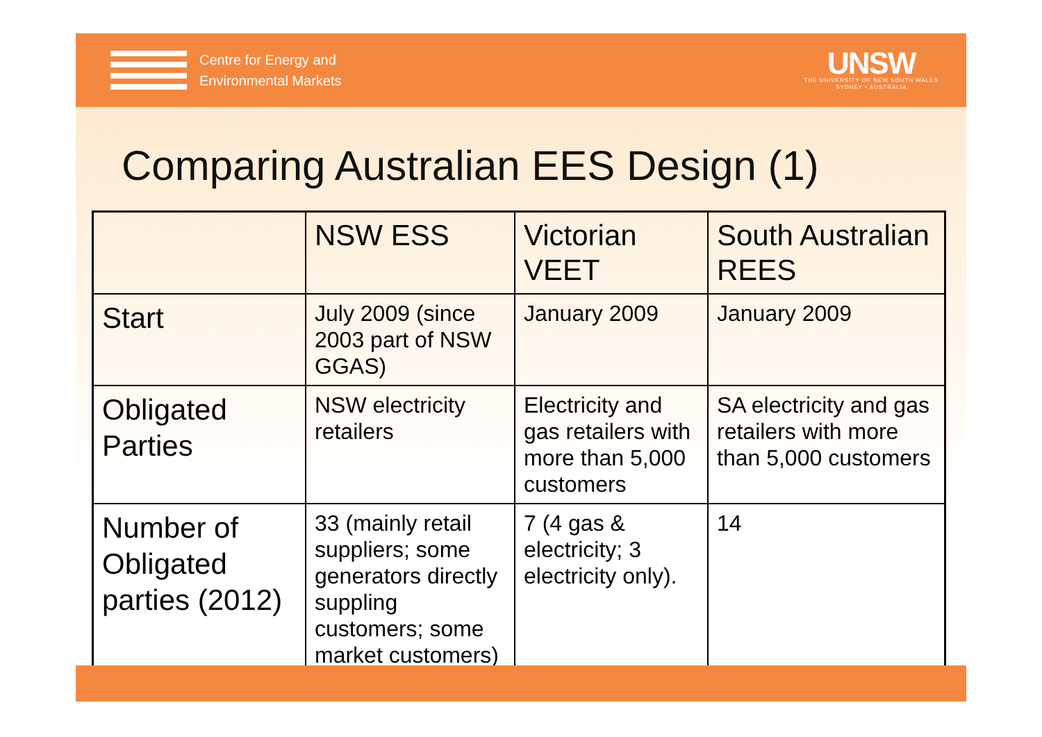Centre for Energy and
Environmental Markets
UNSW
THE UNIVERSITY OF NEW SOUTH WALES
SYDNEY • AUSTRALIA
Comparing Australian EES Design (1)
| | NSW ESS | Victorian VEET | South Australian REES |
| --- | --- | --- | --- |
| Start | July 2009 (since 2003 part of NSW GGAS) | January 2009 | January 2009 |
| Obligated Parties | NSW electricity retailers | Electricity and gas retailers with more than 5,000 customers | SA electricity and gas retailers with more than 5,000 customers |
| Number of Obligated parties (2012) | 33 (mainly retail suppliers; some generators directly suppling customers; some market customers) | 7 (4 gas & electricity; 3 electricity only). | 14 |